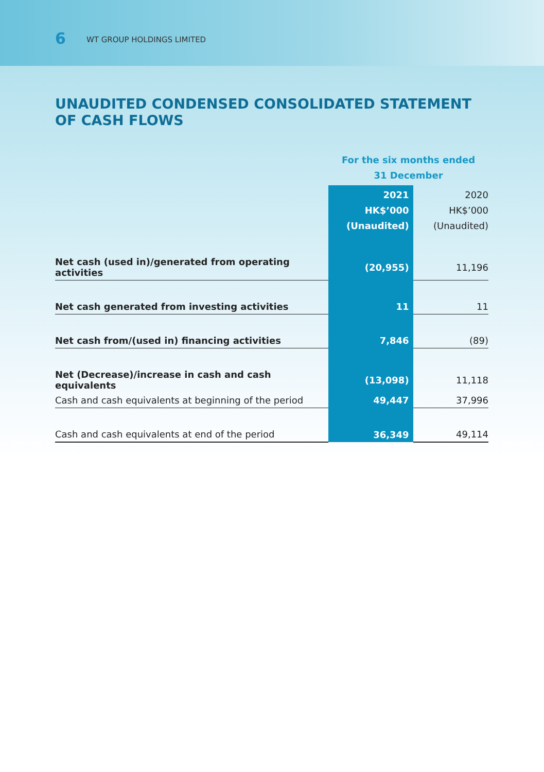6 WT GROUP HOLDINGS LIMITED
UNAUDITED CONDENSED CONSOLIDATED STATEMENT OF CASH FLOWS
| | For the six months ended 31 December | |
| --- | --- | --- |
| | 2021 HK$’000 (Unaudited) | 2020 HK$’000 (Unaudited) |
| Net cash (used in)/generated from operating activities | (20,955) | 11,196 |
| Net cash generated from investing activities | 11 | 11 |
| Net cash from/(used in) financing activities | 7,846 | (89) |
| Net (Decrease)/increase in cash and cash equivalents | (13,098) | 11,118 |
| Cash and cash equivalents at beginning of the period | 49,447 | 37,996 |
| Cash and cash equivalents at end of the period | 36,349 | 49,114 |